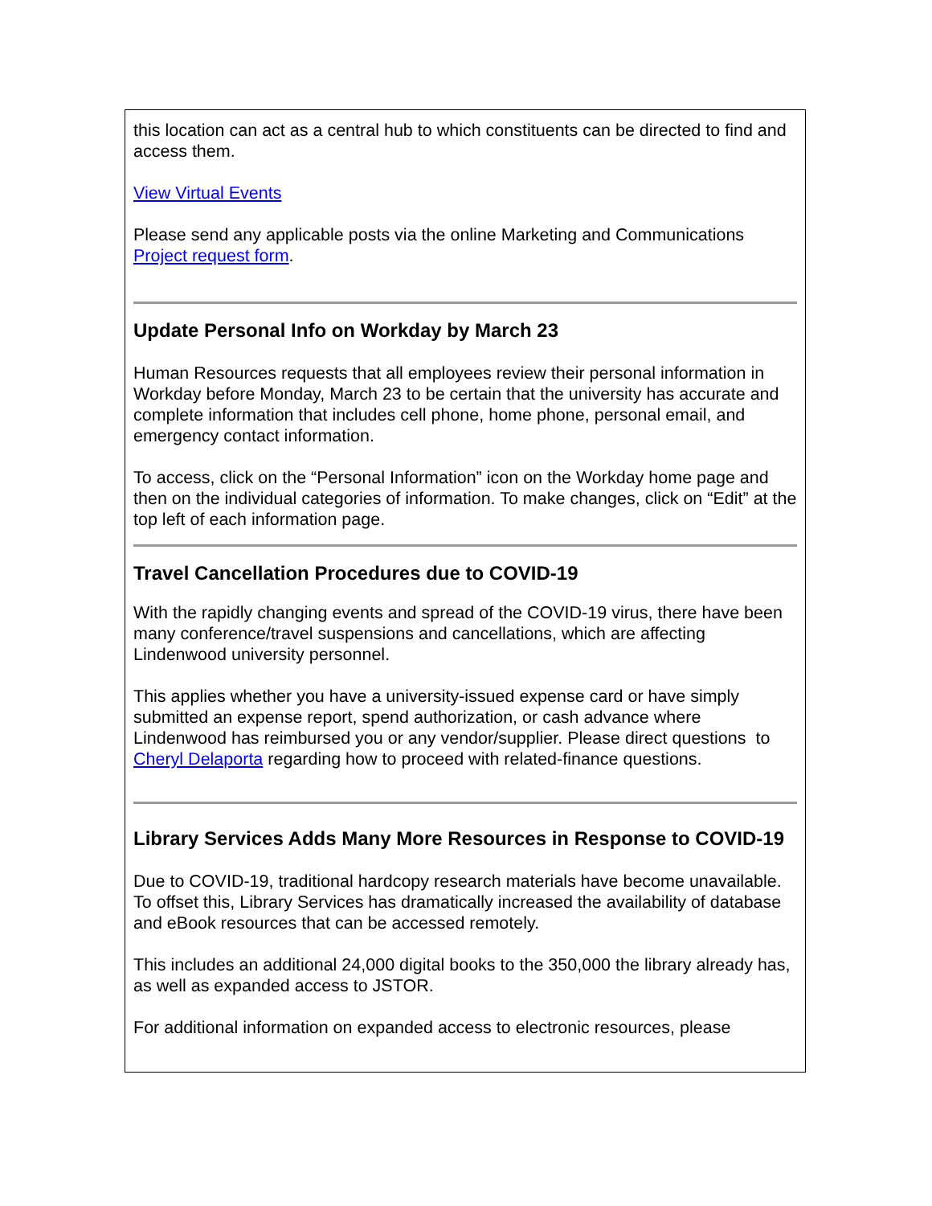this location can act as a central hub to which constituents can be directed to find and access them.
View Virtual Events
Please send any applicable posts via the online Marketing and Communications Project request form.
Update Personal Info on Workday by March 23
Human Resources requests that all employees review their personal information in Workday before Monday, March 23 to be certain that the university has accurate and complete information that includes cell phone, home phone, personal email, and emergency contact information.
To access, click on the “Personal Information” icon on the Workday home page and then on the individual categories of information. To make changes, click on “Edit” at the top left of each information page.
Travel Cancellation Procedures due to COVID-19
With the rapidly changing events and spread of the COVID-19 virus, there have been many conference/travel suspensions and cancellations, which are affecting Lindenwood university personnel.
This applies whether you have a university-issued expense card or have simply submitted an expense report, spend authorization, or cash advance where Lindenwood has reimbursed you or any vendor/supplier. Please direct questions to Cheryl Delaporta regarding how to proceed with related-finance questions.
Library Services Adds Many More Resources in Response to COVID-19
Due to COVID-19, traditional hardcopy research materials have become unavailable. To offset this, Library Services has dramatically increased the availability of database and eBook resources that can be accessed remotely.
This includes an additional 24,000 digital books to the 350,000 the library already has, as well as expanded access to JSTOR.
For additional information on expanded access to electronic resources, please